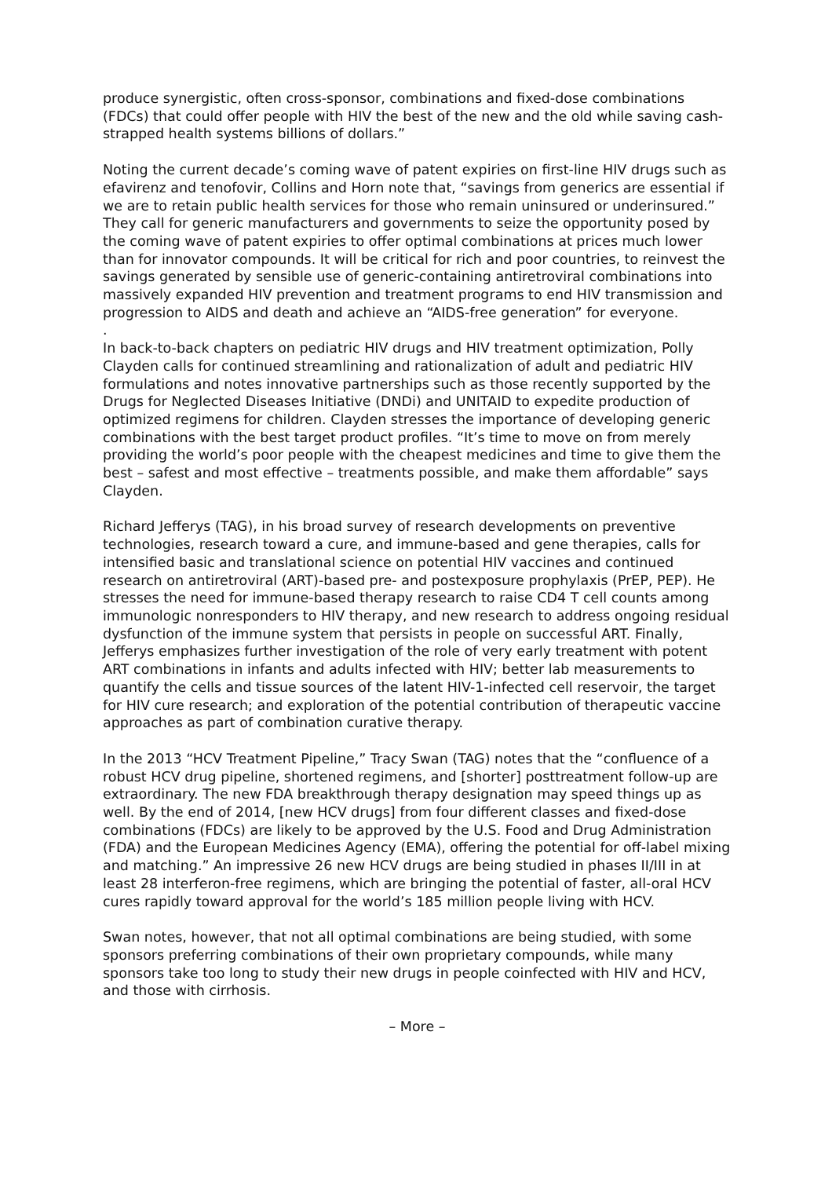produce synergistic, often cross-sponsor, combinations and fixed-dose combinations (FDCs) that could offer people with HIV the best of the new and the old while saving cash-strapped health systems billions of dollars.”
Noting the current decade’s coming wave of patent expiries on first-line HIV drugs such as efavirenz and tenofovir, Collins and Horn note that, “savings from generics are essential if we are to retain public health services for those who remain uninsured or underinsured.” They call for generic manufacturers and governments to seize the opportunity posed by the coming wave of patent expiries to offer optimal combinations at prices much lower than for innovator compounds. It will be critical for rich and poor countries, to reinvest the savings generated by sensible use of generic-containing antiretroviral combinations into massively expanded HIV prevention and treatment programs to end HIV transmission and progression to AIDS and death and achieve an “AIDS-free generation” for everyone.
.
In back-to-back chapters on pediatric HIV drugs and HIV treatment optimization, Polly Clayden calls for continued streamlining and rationalization of adult and pediatric HIV formulations and notes innovative partnerships such as those recently supported by the Drugs for Neglected Diseases Initiative (DNDi) and UNITAID to expedite production of optimized regimens for children. Clayden stresses the importance of developing generic combinations with the best target product profiles. “It’s time to move on from merely providing the world’s poor people with the cheapest medicines and time to give them the best – safest and most effective – treatments possible, and make them affordable” says Clayden.
Richard Jefferys (TAG), in his broad survey of research developments on preventive technologies, research toward a cure, and immune-based and gene therapies, calls for intensified basic and translational science on potential HIV vaccines and continued research on antiretroviral (ART)-based pre- and postexposure prophylaxis (PrEP, PEP). He stresses the need for immune-based therapy research to raise CD4 T cell counts among immunologic nonresponders to HIV therapy, and new research to address ongoing residual dysfunction of the immune system that persists in people on successful ART. Finally, Jefferys emphasizes further investigation of the role of very early treatment with potent ART combinations in infants and adults infected with HIV; better lab measurements to quantify the cells and tissue sources of the latent HIV-1-infected cell reservoir, the target for HIV cure research; and exploration of the potential contribution of therapeutic vaccine approaches as part of combination curative therapy.
In the 2013 “HCV Treatment Pipeline,” Tracy Swan (TAG) notes that the “confluence of a robust HCV drug pipeline, shortened regimens, and [shorter] posttreatment follow-up are extraordinary. The new FDA breakthrough therapy designation may speed things up as well. By the end of 2014, [new HCV drugs] from four different classes and fixed-dose combinations (FDCs) are likely to be approved by the U.S. Food and Drug Administration (FDA) and the European Medicines Agency (EMA), offering the potential for off-label mixing and matching.” An impressive 26 new HCV drugs are being studied in phases II/III in at least 28 interferon-free regimens, which are bringing the potential of faster, all-oral HCV cures rapidly toward approval for the world’s 185 million people living with HCV.
Swan notes, however, that not all optimal combinations are being studied, with some sponsors preferring combinations of their own proprietary compounds, while many sponsors take too long to study their new drugs in people coinfected with HIV and HCV, and those with cirrhosis.
– More –